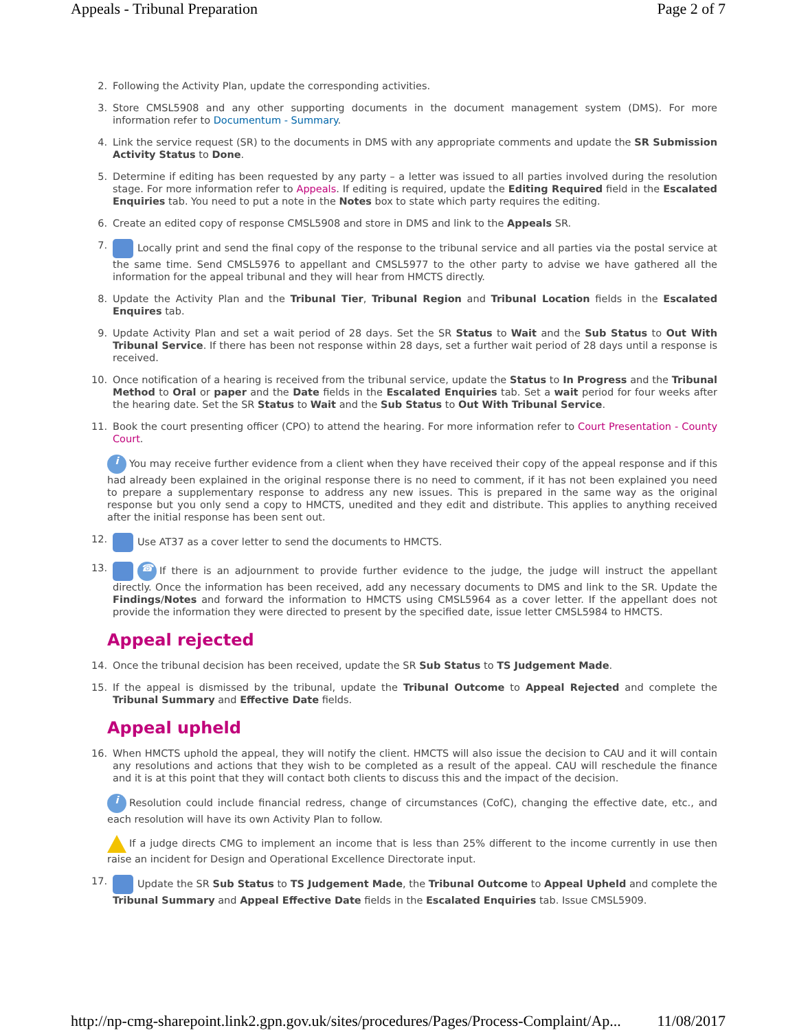Appeals - Tribunal Preparation Page 2 of 7
2. Following the Activity Plan, update the corresponding activities.
3. Store CMSL5908 and any other supporting documents in the document management system (DMS). For more information refer to Documentum - Summary.
4. Link the service request (SR) to the documents in DMS with any appropriate comments and update the SR Submission Activity Status to Done.
5. Determine if editing has been requested by any party – a letter was issued to all parties involved during the resolution stage. For more information refer to Appeals. If editing is required, update the Editing Required field in the Escalated Enquiries tab. You need to put a note in the Notes box to state which party requires the editing.
6. Create an edited copy of response CMSL5908 and store in DMS and link to the Appeals SR.
7. Locally print and send the final copy of the response to the tribunal service and all parties via the postal service at the same time. Send CMSL5976 to appellant and CMSL5977 to the other party to advise we have gathered all the information for the appeal tribunal and they will hear from HMCTS directly.
8. Update the Activity Plan and the Tribunal Tier, Tribunal Region and Tribunal Location fields in the Escalated Enquires tab.
9. Update Activity Plan and set a wait period of 28 days. Set the SR Status to Wait and the Sub Status to Out With Tribunal Service. If there has been not response within 28 days, set a further wait period of 28 days until a response is received.
10. Once notification of a hearing is received from the tribunal service, update the Status to In Progress and the Tribunal Method to Oral or paper and the Date fields in the Escalated Enquiries tab. Set a wait period for four weeks after the hearing date. Set the SR Status to Wait and the Sub Status to Out With Tribunal Service.
11. Book the court presenting officer (CPO) to attend the hearing. For more information refer to Court Presentation - County Court.
i You may receive further evidence from a client when they have received their copy of the appeal response and if this had already been explained in the original response there is no need to comment, if it has not been explained you need to prepare a supplementary response to address any new issues. This is prepared in the same way as the original response but you only send a copy to HMCTS, unedited and they edit and distribute. This applies to anything received after the initial response has been sent out.
12. Use AT37 as a cover letter to send the documents to HMCTS.
13. ☎ If there is an adjournment to provide further evidence to the judge, the judge will instruct the appellant directly. Once the information has been received, add any necessary documents to DMS and link to the SR. Update the Findings/Notes and forward the information to HMCTS using CMSL5964 as a cover letter. If the appellant does not provide the information they were directed to present by the specified date, issue letter CMSL5984 to HMCTS.
Appeal rejected
14. Once the tribunal decision has been received, update the SR Sub Status to TS Judgement Made.
15. If the appeal is dismissed by the tribunal, update the Tribunal Outcome to Appeal Rejected and complete the Tribunal Summary and Effective Date fields.
Appeal upheld
16. When HMCTS uphold the appeal, they will notify the client. HMCTS will also issue the decision to CAU and it will contain any resolutions and actions that they wish to be completed as a result of the appeal. CAU will reschedule the finance and it is at this point that they will contact both clients to discuss this and the impact of the decision.
i Resolution could include financial redress, change of circumstances (CofC), changing the effective date, etc., and each resolution will have its own Activity Plan to follow.
If a judge directs CMG to implement an income that is less than 25% different to the income currently in use then raise an incident for Design and Operational Excellence Directorate input.
17. Update the SR Sub Status to TS Judgement Made, the Tribunal Outcome to Appeal Upheld and complete the Tribunal Summary and Appeal Effective Date fields in the Escalated Enquiries tab. Issue CMSL5909.
http://np-cmg-sharepoint.link2.gpn.gov.uk/sites/procedures/Pages/Process-Complaint/Ap... 11/08/2017